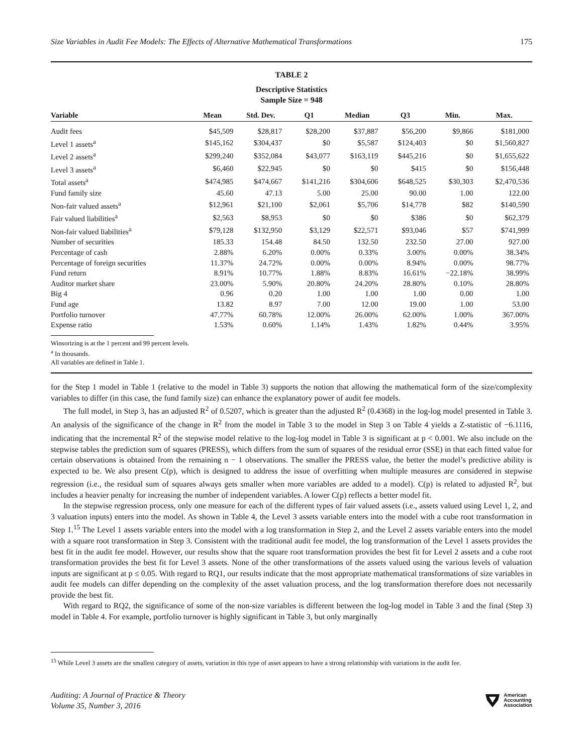Size Variables in Audit Fee Models: The Effects of Alternative Mathematical Transformations 175
TABLE 2
Descriptive Statistics
Sample Size = 948
| Variable | Mean | Std. Dev. | Q1 | Median | Q3 | Min. | Max. |
| --- | --- | --- | --- | --- | --- | --- | --- |
| Audit fees | $45,509 | $28,817 | $28,200 | $37,887 | $56,200 | $9,866 | $181,000 |
| Level 1 assets<sup>a</sup> | $145,162 | $304,437 | $0 | $5,587 | $124,403 | $0 | $1,560,827 |
| Level 2 assets<sup>a</sup> | $299,240 | $352,084 | $43,077 | $163,119 | $445,216 | $0 | $1,655,622 |
| Level 3 assets<sup>a</sup> | $6,460 | $22,945 | $0 | $0 | $415 | $0 | $156,448 |
| Total assets<sup>a</sup> | $474,985 | $474,667 | $141,216 | $304,606 | $648,525 | $30,303 | $2,470,536 |
| Fund family size | 45.60 | 47.13 | 5.00 | 25.00 | 90.00 | 1.00 | 122.00 |
| Non-fair valued assets<sup>a</sup> | $12,961 | $21,100 | $2,061 | $5,706 | $14,778 | $82 | $140,590 |
| Fair valued liabilities<sup>a</sup> | $2,563 | $8,953 | $0 | $0 | $386 | $0 | $62,379 |
| Non-fair valued liabilities<sup>a</sup> | $79,128 | $132,950 | $3,129 | $22,571 | $93,046 | $57 | $741,999 |
| Number of securities | 185.33 | 154.48 | 84.50 | 132.50 | 232.50 | 27.00 | 927.00 |
| Percentage of cash | 2.88% | 6.20% | 0.00% | 0.33% | 3.00% | 0.00% | 38.34% |
| Percentage of foreign securities | 11.37% | 24.72% | 0.00% | 0.00% | 8.94% | 0.00% | 98.77% |
| Fund return | 8.91% | 10.77% | 1.88% | 8.83% | 16.61% | −22.18% | 38.99% |
| Auditor market share | 23.00% | 5.90% | 20.80% | 24.20% | 28.80% | 0.10% | 28.80% |
| Big 4 | 0.96 | 0.20 | 1.00 | 1.00 | 1.00 | 0.00 | 1.00 |
| Fund age | 13.82 | 8.97 | 7.00 | 12.00 | 19.00 | 1.00 | 53.00 |
| Portfolio turnover | 47.77% | 60.78% | 12.00% | 26.00% | 62.00% | 1.00% | 367.00% |
| Expense ratio | 1.53% | 0.60% | 1.14% | 1.43% | 1.82% | 0.44% | 3.95% |
Winsorizing is at the 1 percent and 99 percent levels.
<sup>a</sup> In thousands.
All variables are defined in Table 1.
for the Step 1 model in Table 1 (relative to the model in Table 3) supports the notion that allowing the mathematical form of the size/complexity variables to differ (in this case, the fund family size) can enhance the explanatory power of audit fee models.
The full model, in Step 3, has an adjusted R<sup>2</sup> of 0.5207, which is greater than the adjusted R<sup>2</sup> (0.4368) in the log-log model presented in Table 3. An analysis of the significance of the change in R<sup>2</sup> from the model in Table 3 to the model in Step 3 on Table 4 yields a Z-statistic of −6.1116, indicating that the incremental R<sup>2</sup> of the stepwise model relative to the log-log model in Table 3 is significant at p < 0.001. We also include on the stepwise tables the prediction sum of squares (PRESS), which differs from the sum of squares of the residual error (SSE) in that each fitted value for certain observations is obtained from the remaining n − 1 observations. The smaller the PRESS value, the better the model’s predictive ability is expected to be. We also present C(p), which is designed to address the issue of overfitting when multiple measures are considered in stepwise regression (i.e., the residual sum of squares always gets smaller when more variables are added to a model). C(p) is related to adjusted R<sup>2</sup>, but includes a heavier penalty for increasing the number of independent variables. A lower C(p) reflects a better model fit.
In the stepwise regression process, only one measure for each of the different types of fair valued assets (i.e., assets valued using Level 1, 2, and 3 valuation inputs) enters into the model. As shown in Table 4, the Level 3 assets variable enters into the model with a cube root transformation in Step 1.<sup>15</sup> The Level 1 assets variable enters into the model with a log transformation in Step 2, and the Level 2 assets variable enters into the model with a square root transformation in Step 3. Consistent with the traditional audit fee model, the log transformation of the Level 1 assets provides the best fit in the audit fee model. However, our results show that the square root transformation provides the best fit for Level 2 assets and a cube root transformation provides the best fit for Level 3 assets. None of the other transformations of the assets valued using the various levels of valuation inputs are significant at p ≤ 0.05. With regard to RQ1, our results indicate that the most appropriate mathematical transformations of size variables in audit fee models can differ depending on the complexity of the asset valuation process, and the log transformation therefore does not necessarily provide the best fit.
With regard to RQ2, the significance of some of the non-size variables is different between the log-log model in Table 3 and the final (Step 3) model in Table 4. For example, portfolio turnover is highly significant in Table 3, but only marginally
<sup>15</sup> While Level 3 assets are the smallest category of assets, variation in this type of asset appears to have a strong relationship with variations in the audit fee.
Auditing: A Journal of Practice & Theory
Volume 35, Number 3, 2016
American
Accounting
Association